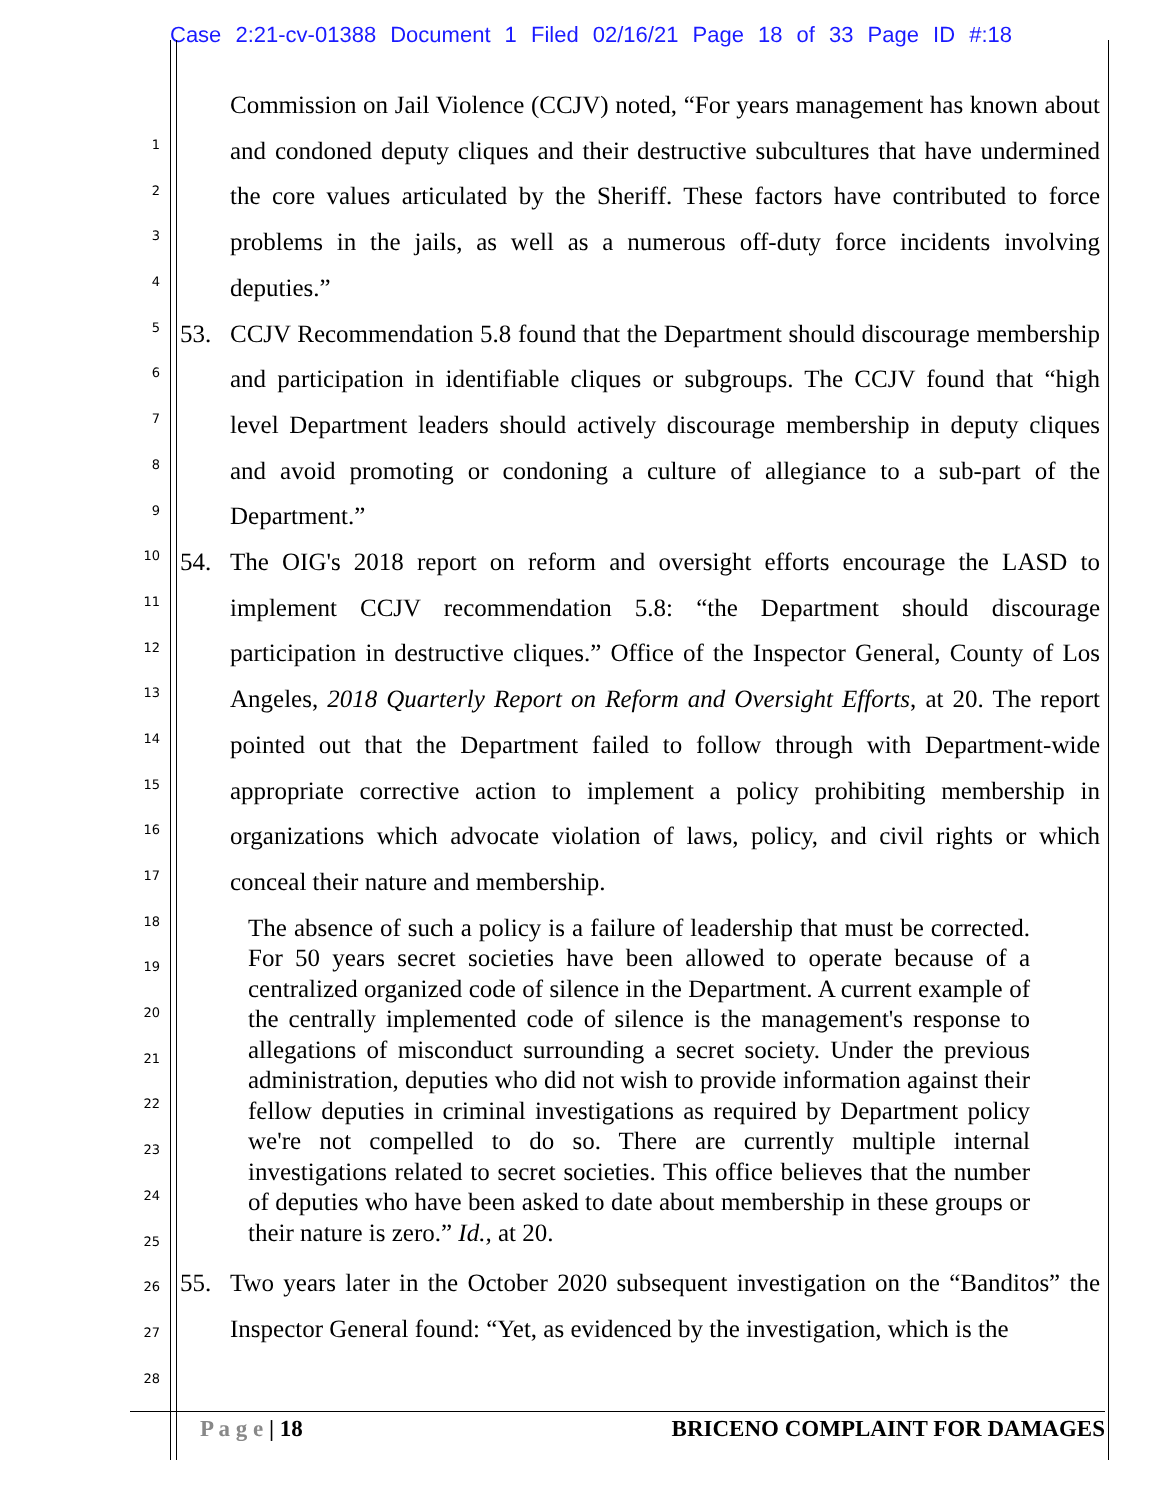Case 2:21-cv-01388 Document 1 Filed 02/16/21 Page 18 of 33 Page ID #:18
1
2
3
4
5
6
7
8
9
10
11
12
13
14
15
16
17
18
19
20
21
22
23
24
25
26
27
28
Commission on Jail Violence (CCJV) noted, “For years management has known about and condoned deputy cliques and their destructive subcultures that have undermined the core values articulated by the Sheriff. These factors have contributed to force problems in the jails, as well as a numerous off-duty force incidents involving deputies.”
53. CCJV Recommendation 5.8 found that the Department should discourage membership and participation in identifiable cliques or subgroups. The CCJV found that “high level Department leaders should actively discourage membership in deputy cliques and avoid promoting or condoning a culture of allegiance to a sub-part of the Department.”
54. The OIG's 2018 report on reform and oversight efforts encourage the LASD to implement CCJV recommendation 5.8: “the Department should discourage participation in destructive cliques.” Office of the Inspector General, County of Los Angeles, 2018 Quarterly Report on Reform and Oversight Efforts, at 20. The report pointed out that the Department failed to follow through with Department-wide appropriate corrective action to implement a policy prohibiting membership in organizations which advocate violation of laws, policy, and civil rights or which conceal their nature and membership.
The absence of such a policy is a failure of leadership that must be corrected. For 50 years secret societies have been allowed to operate because of a centralized organized code of silence in the Department. A current example of the centrally implemented code of silence is the management's response to allegations of misconduct surrounding a secret society. Under the previous administration, deputies who did not wish to provide information against their fellow deputies in criminal investigations as required by Department policy we're not compelled to do so. There are currently multiple internal investigations related to secret societies. This office believes that the number of deputies who have been asked to date about membership in these groups or their nature is zero.” Id., at 20.
55. Two years later in the October 2020 subsequent investigation on the “Banditos” the Inspector General found: “Yet, as evidenced by the investigation, which is the
P a g e | 18 BRICENO COMPLAINT FOR DAMAGES